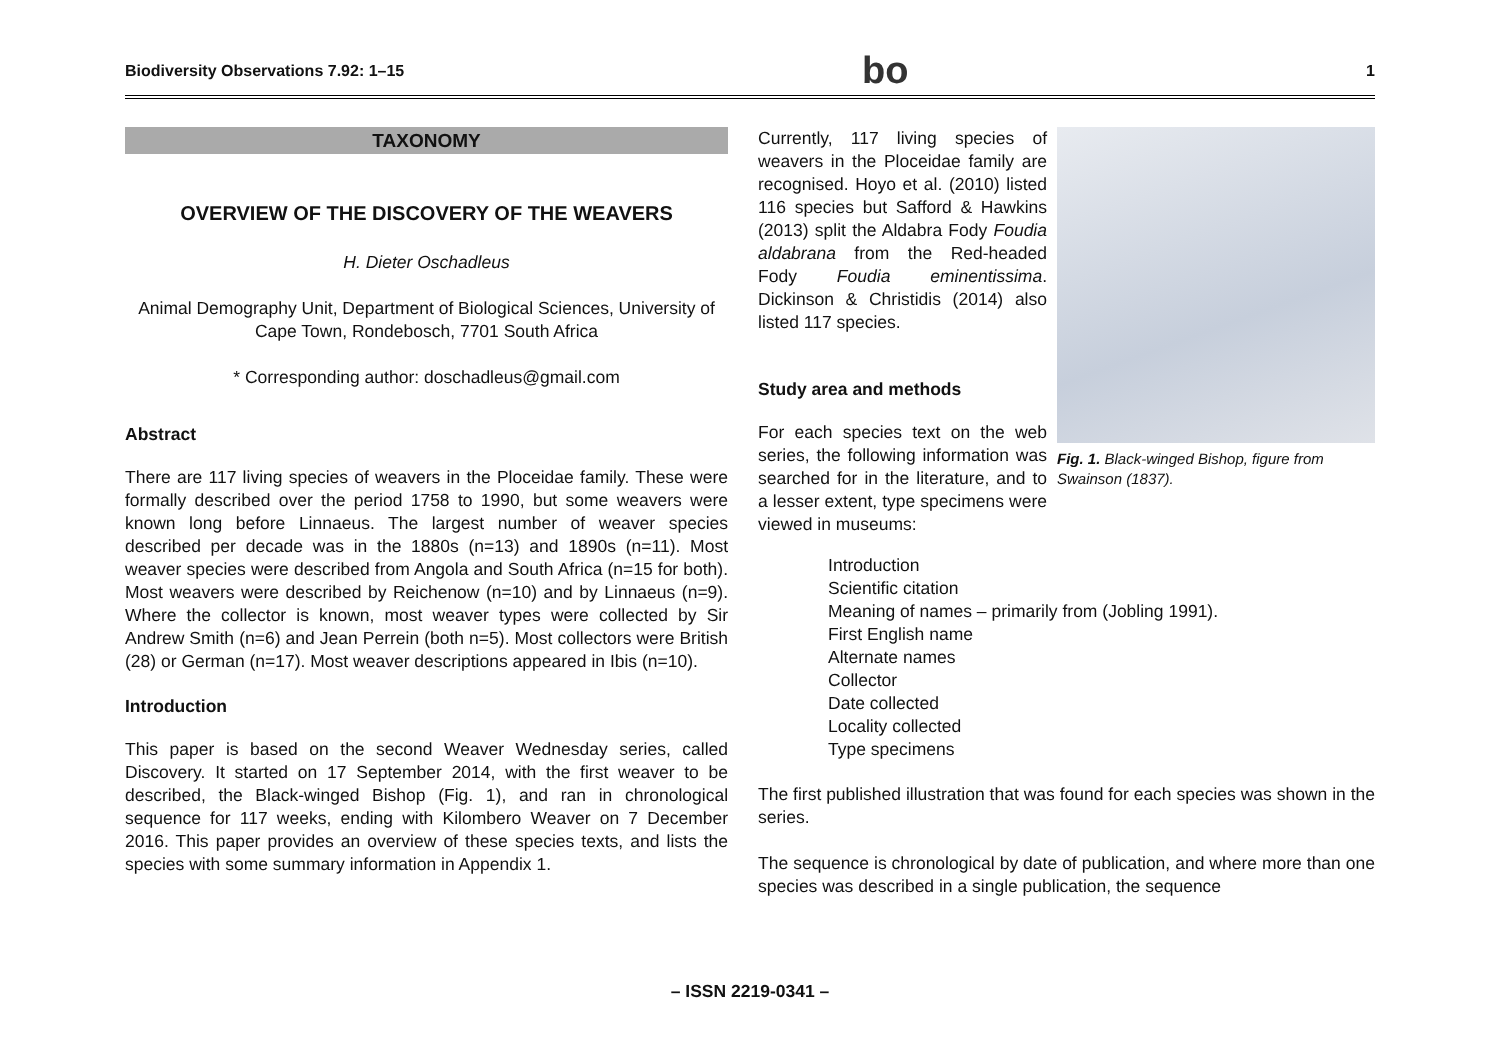Biodiversity Observations 7.92: 1–15 bo 1
TAXONOMY
OVERVIEW OF THE DISCOVERY OF THE WEAVERS
H. Dieter Oschadleus
Animal Demography Unit, Department of Biological Sciences, University of Cape Town, Rondebosch, 7701 South Africa
* Corresponding author: doschadleus@gmail.com
Abstract
There are 117 living species of weavers in the Ploceidae family. These were formally described over the period 1758 to 1990, but some weavers were known long before Linnaeus. The largest number of weaver species described per decade was in the 1880s (n=13) and 1890s (n=11). Most weaver species were described from Angola and South Africa (n=15 for both). Most weavers were described by Reichenow (n=10) and by Linnaeus (n=9). Where the collector is known, most weaver types were collected by Sir Andrew Smith (n=6) and Jean Perrein (both n=5). Most collectors were British (28) or German (n=17). Most weaver descriptions appeared in Ibis (n=10).
Introduction
This paper is based on the second Weaver Wednesday series, called Discovery. It started on 17 September 2014, with the first weaver to be described, the Black-winged Bishop (Fig. 1), and ran in chronological sequence for 117 weeks, ending with Kilombero Weaver on 7 December 2016. This paper provides an overview of these species texts, and lists the species with some summary information in Appendix 1.
Fig. 1. Black-winged Bishop, figure from Swainson (1837).
Currently, 117 living species of weavers in the Ploceidae family are recognised. Hoyo et al. (2010) listed 116 species but Safford & Hawkins (2013) split the Aldabra Fody Foudia aldabrana from the Red-headed Fody Foudia eminentissima. Dickinson & Christidis (2014) also listed 117 species.
Study area and methods
For each species text on the web series, the following information was searched for in the literature, and to a lesser extent, type specimens were viewed in museums:
Introduction
Scientific citation
Meaning of names – primarily from (Jobling 1991).
First English name
Alternate names
Collector
Date collected
Locality collected
Type specimens
The first published illustration that was found for each species was shown in the series.
The sequence is chronological by date of publication, and where more than one species was described in a single publication, the sequence
– ISSN 2219-0341 –